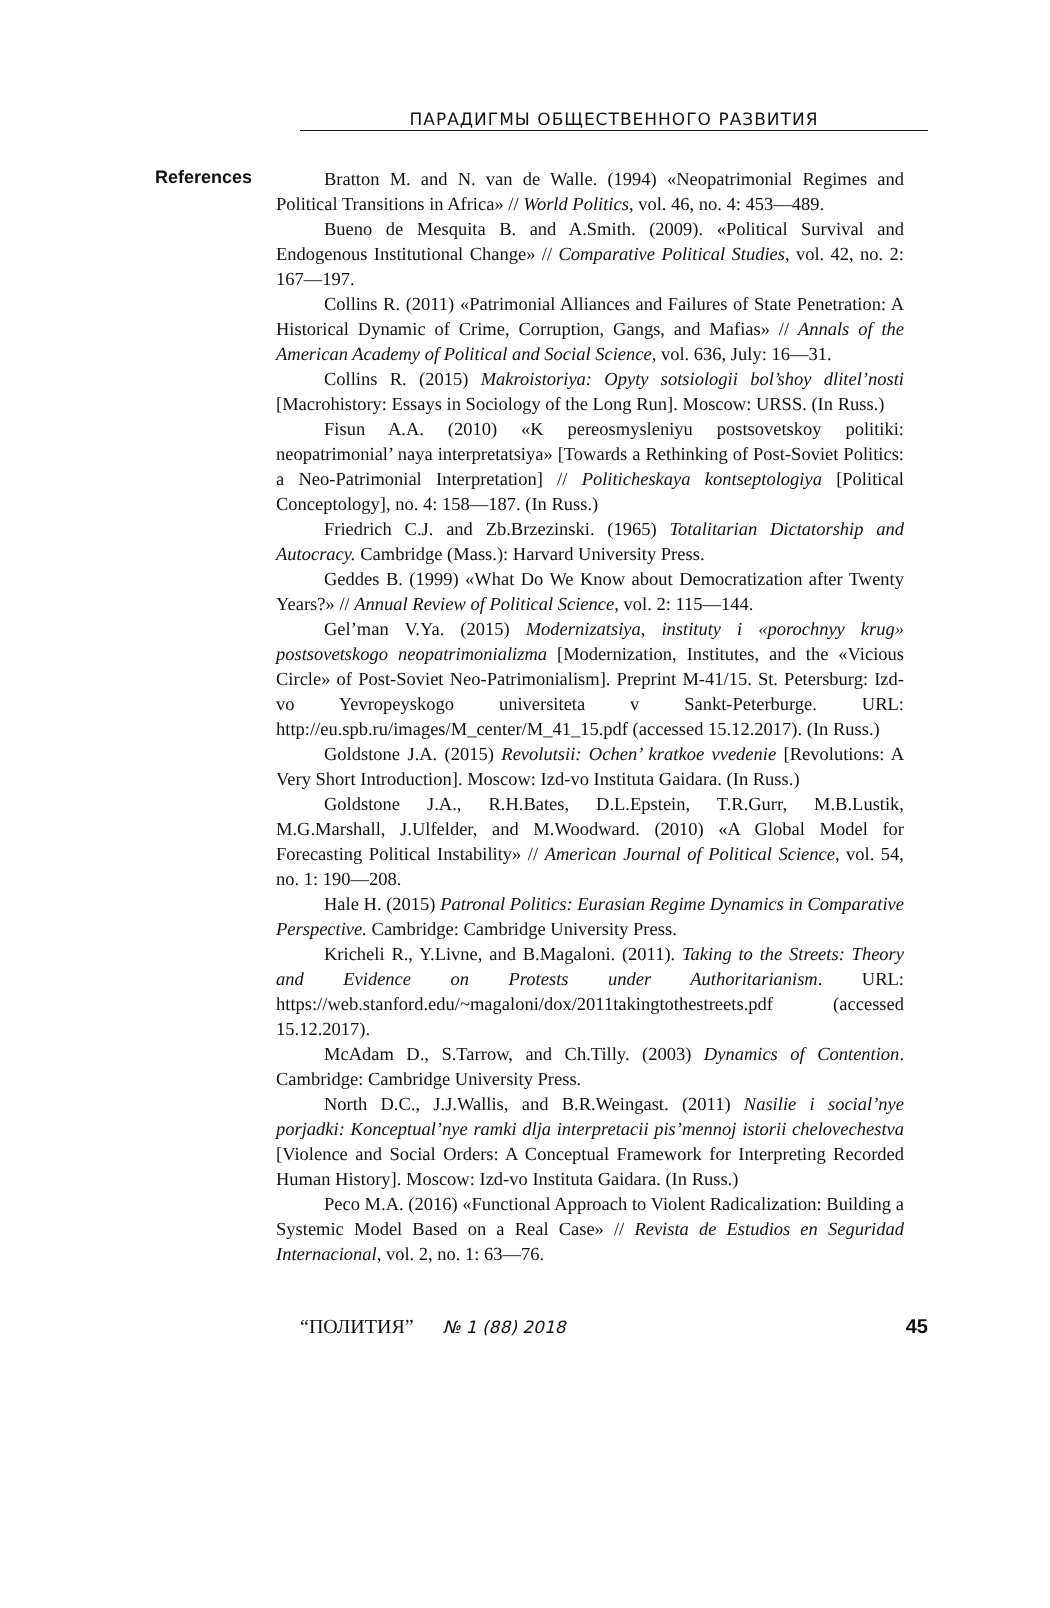ПАРАДИГМЫ ОБЩЕСТВЕННОГО РАЗВИТИЯ
References
Bratton M. and N. van de Walle. (1994) «Neopatrimonial Regimes and Political Transitions in Africa» // World Politics, vol. 46, no. 4: 453—489.
Bueno de Mesquita B. and A.Smith. (2009). «Political Survival and Endogenous Institutional Change» // Comparative Political Studies, vol. 42, no. 2: 167—197.
Collins R. (2011) «Patrimonial Alliances and Failures of State Penetration: A Historical Dynamic of Crime, Corruption, Gangs, and Mafias» // Annals of the American Academy of Political and Social Science, vol. 636, July: 16—31.
Collins R. (2015) Makroistoriya: Opyty sotsiologii bol’shoy dlitel’nosti [Macrohistory: Essays in Sociology of the Long Run]. Moscow: URSS. (In Russ.)
Fisun A.A. (2010) «K pereosmysleniyu postsovetskoy politiki: neopatrimonial’ naya interpretatsiya» [Towards a Rethinking of Post-Soviet Politics: a Neo-Patrimonial Interpretation] // Politicheskaya kontseptologiya [Political Conceptology], no. 4: 158—187. (In Russ.)
Friedrich C.J. and Zb.Brzezinski. (1965) Totalitarian Dictatorship and Autocracy. Cambridge (Mass.): Harvard University Press.
Geddes B. (1999) «What Do We Know about Democratization after Twenty Years?» // Annual Review of Political Science, vol. 2: 115—144.
Gel’man V.Ya. (2015) Modernizatsiya, instituty i «porochnyy krug» postsovetskogo neopatrimonializma [Modernization, Institutes, and the «Vicious Circle» of Post-Soviet Neo-Patrimonialism]. Preprint M-41/15. St. Petersburg: Izd-vo Yevropeyskogo universiteta v Sankt-Peterburge. URL: http://eu.spb.ru/images/M_center/M_41_15.pdf (accessed 15.12.2017). (In Russ.)
Goldstone J.A. (2015) Revolutsii: Ochen’ kratkoe vvedenie [Revolutions: A Very Short Introduction]. Moscow: Izd-vo Instituta Gaidara. (In Russ.)
Goldstone J.A., R.H.Bates, D.L.Epstein, T.R.Gurr, M.B.Lustik, M.G.Marshall, J.Ulfelder, and M.Woodward. (2010) «A Global Model for Forecasting Political Instability» // American Journal of Political Science, vol. 54, no. 1: 190—208.
Hale H. (2015) Patronal Politics: Eurasian Regime Dynamics in Comparative Perspective. Cambridge: Cambridge University Press.
Kricheli R., Y.Livne, and B.Magaloni. (2011). Taking to the Streets: Theory and Evidence on Protests under Authoritarianism. URL: https://web.stanford.edu/~magaloni/dox/2011takingtothestreets.pdf (accessed 15.12.2017).
McAdam D., S.Tarrow, and Ch.Tilly. (2003) Dynamics of Contention. Cambridge: Cambridge University Press.
North D.C., J.J.Wallis, and B.R.Weingast. (2011) Nasilie i social’nye porjadki: Konceptual’nye ramki dlja interpretacii pis’mennoj istorii chelovechestva [Violence and Social Orders: A Conceptual Framework for Interpreting Recorded Human History]. Moscow: Izd-vo Instituta Gaidara. (In Russ.)
Peco M.A. (2016) «Functional Approach to Violent Radicalization: Building a Systemic Model Based on a Real Case» // Revista de Estudios en Seguridad Internacional, vol. 2, no. 1: 63—76.
“ПОЛИТИЯ” № 1 (88) 2018 45